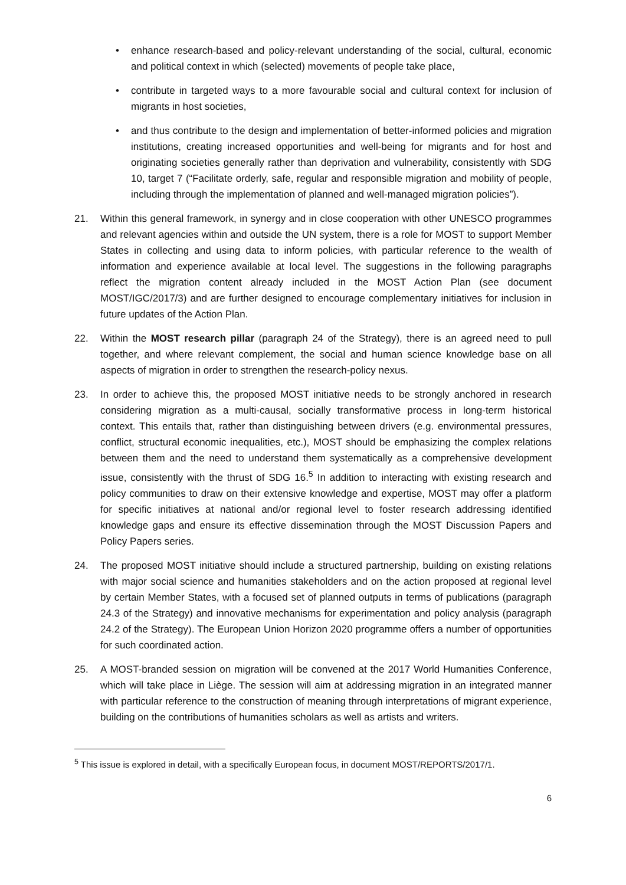• enhance research-based and policy-relevant understanding of the social, cultural, economic and political context in which (selected) movements of people take place,
• contribute in targeted ways to a more favourable social and cultural context for inclusion of migrants in host societies,
• and thus contribute to the design and implementation of better-informed policies and migration institutions, creating increased opportunities and well-being for migrants and for host and originating societies generally rather than deprivation and vulnerability, consistently with SDG 10, target 7 (“Facilitate orderly, safe, regular and responsible migration and mobility of people, including through the implementation of planned and well-managed migration policies”).
21. Within this general framework, in synergy and in close cooperation with other UNESCO programmes and relevant agencies within and outside the UN system, there is a role for MOST to support Member States in collecting and using data to inform policies, with particular reference to the wealth of information and experience available at local level. The suggestions in the following paragraphs reflect the migration content already included in the MOST Action Plan (see document MOST/IGC/2017/3) and are further designed to encourage complementary initiatives for inclusion in future updates of the Action Plan.
22. Within the MOST research pillar (paragraph 24 of the Strategy), there is an agreed need to pull together, and where relevant complement, the social and human science knowledge base on all aspects of migration in order to strengthen the research-policy nexus.
23. In order to achieve this, the proposed MOST initiative needs to be strongly anchored in research considering migration as a multi-causal, socially transformative process in long-term historical context. This entails that, rather than distinguishing between drivers (e.g. environmental pressures, conflict, structural economic inequalities, etc.), MOST should be emphasizing the complex relations between them and the need to understand them systematically as a comprehensive development issue, consistently with the thrust of SDG 16.<sup>5</sup> In addition to interacting with existing research and policy communities to draw on their extensive knowledge and expertise, MOST may offer a platform for specific initiatives at national and/or regional level to foster research addressing identified knowledge gaps and ensure its effective dissemination through the MOST Discussion Papers and Policy Papers series.
24. The proposed MOST initiative should include a structured partnership, building on existing relations with major social science and humanities stakeholders and on the action proposed at regional level by certain Member States, with a focused set of planned outputs in terms of publications (paragraph 24.3 of the Strategy) and innovative mechanisms for experimentation and policy analysis (paragraph 24.2 of the Strategy). The European Union Horizon 2020 programme offers a number of opportunities for such coordinated action.
25. A MOST-branded session on migration will be convened at the 2017 World Humanities Conference, which will take place in Liège. The session will aim at addressing migration in an integrated manner with particular reference to the construction of meaning through interpretations of migrant experience, building on the contributions of humanities scholars as well as artists and writers.
<sup>5</sup> This issue is explored in detail, with a specifically European focus, in document MOST/REPORTS/2017/1.
6